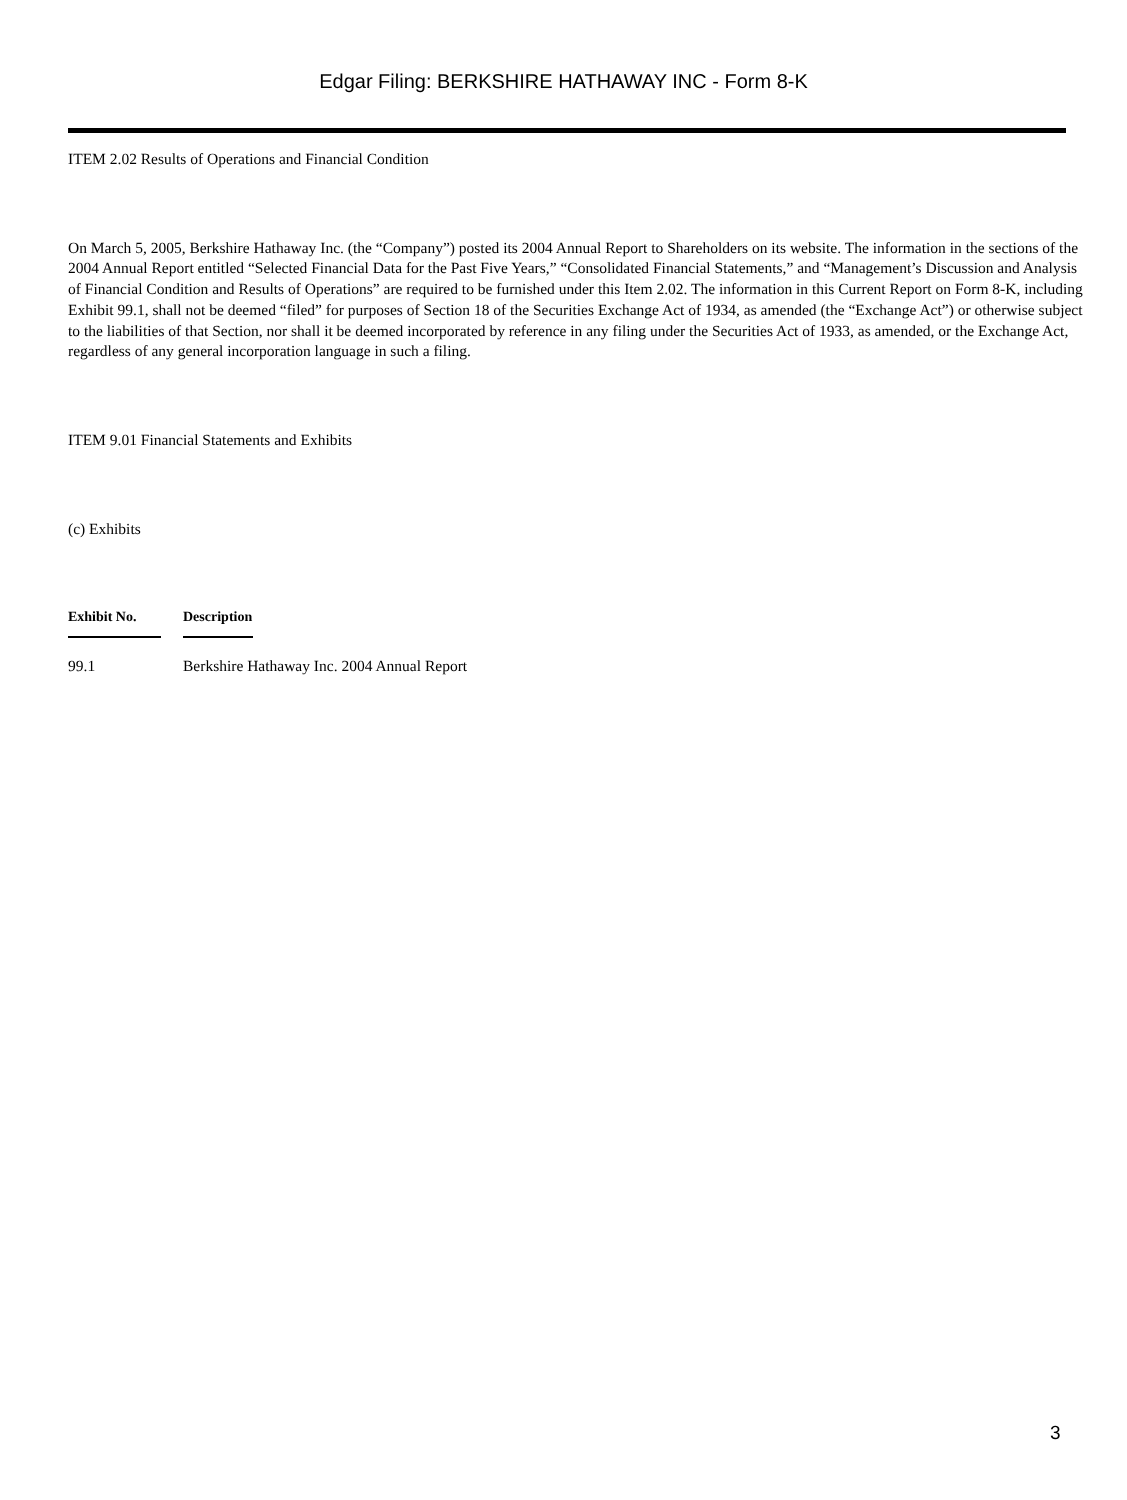Edgar Filing: BERKSHIRE HATHAWAY INC - Form 8-K
ITEM 2.02 Results of Operations and Financial Condition
On March 5, 2005, Berkshire Hathaway Inc. (the “Company”) posted its 2004 Annual Report to Shareholders on its website. The information in the sections of the 2004 Annual Report entitled “Selected Financial Data for the Past Five Years,” “Consolidated Financial Statements,” and “Management’s Discussion and Analysis of Financial Condition and Results of Operations” are required to be furnished under this Item 2.02. The information in this Current Report on Form 8-K, including Exhibit 99.1, shall not be deemed “filed” for purposes of Section 18 of the Securities Exchange Act of 1934, as amended (the “Exchange Act”) or otherwise subject to the liabilities of that Section, nor shall it be deemed incorporated by reference in any filing under the Securities Act of 1933, as amended, or the Exchange Act, regardless of any general incorporation language in such a filing.
ITEM 9.01 Financial Statements and Exhibits
(c) Exhibits
| Exhibit No. | Description |
| --- | --- |
| 99.1 | Berkshire Hathaway Inc. 2004 Annual Report |
3